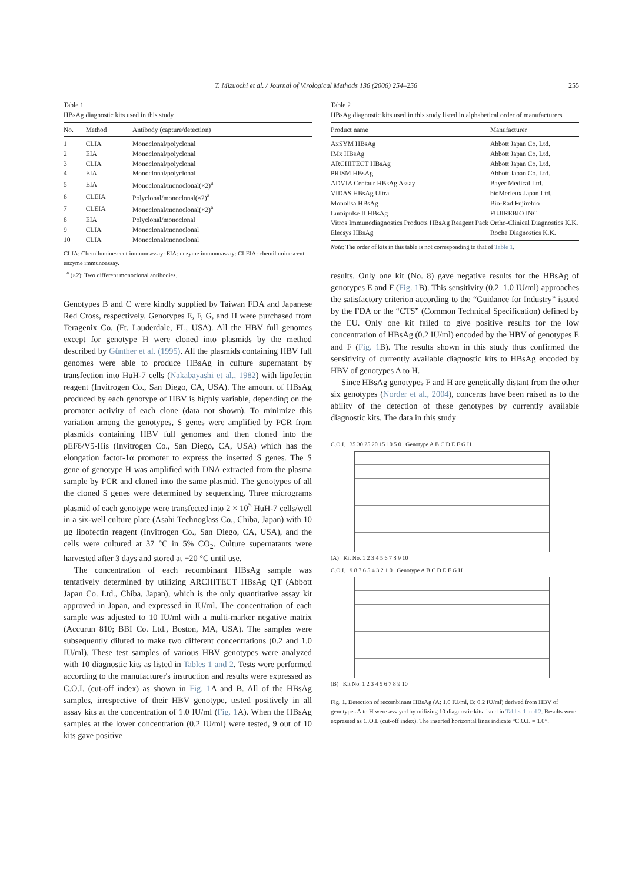T. Mizuochi et al. / Journal of Virological Methods 136 (2006) 254–256 255
Table 1
HBsAg diagnostic kits used in this study
| No. | Method | Antibody (capture/detection) |
| --- | --- | --- |
| 1 | CLIA | Monoclonal/polyclonal |
| 2 | EIA | Monoclonal/polyclonal |
| 3 | CLIA | Monoclonal/polyclonal |
| 4 | EIA | Monoclonal/polyclonal |
| 5 | EIA | Monoclonal/monoclonal(×2)<sup>a</sup> |
| 6 | CLEIA | Polyclonal/monoclonal(×2)<sup>a</sup> |
| 7 | CLEIA | Monoclonal/monoclonal(×2)<sup>a</sup> |
| 8 | EIA | Polyclonal/monoclonal |
| 9 | CLIA | Monoclonal/monoclonal |
| 10 | CLIA | Monoclonal/monoclonal |
CLIA: Chemiluminescent immunoassay: EIA: enzyme immunoassay: CLEIA: chemiluminescent enzyme immunoassay.
<sup>a</sup> (×2): Two different monoclonal antibodies.
Genotypes B and C were kindly supplied by Taiwan FDA and Japanese Red Cross, respectively. Genotypes E, F, G, and H were purchased from Teragenix Co. (Ft. Lauderdale, FL, USA). All the HBV full genomes except for genotype H were cloned into plasmids by the method described by Günther et al. (1995). All the plasmids containing HBV full genomes were able to produce HBsAg in culture supernatant by transfection into HuH-7 cells (Nakabayashi et al., 1982) with lipofectin reagent (Invitrogen Co., San Diego, CA, USA). The amount of HBsAg produced by each genotype of HBV is highly variable, depending on the promoter activity of each clone (data not shown). To minimize this variation among the genotypes, S genes were amplified by PCR from plasmids containing HBV full genomes and then cloned into the pEF6/V5-His (Invitrogen Co., San Diego, CA, USA) which has the elongation factor-1α promoter to express the inserted S genes. The S gene of genotype H was amplified with DNA extracted from the plasma sample by PCR and cloned into the same plasmid. The genotypes of all the cloned S genes were determined by sequencing. Three micrograms plasmid of each genotype were transfected into 2 × 10<sup>5</sup> HuH-7 cells/well in a six-well culture plate (Asahi Technoglass Co., Chiba, Japan) with 10 µg lipofectin reagent (Invitrogen Co., San Diego, CA, USA), and the cells were cultured at 37 °C in 5% CO<sub>2</sub>. Culture supernatants were harvested after 3 days and stored at −20 °C until use.
The concentration of each recombinant HBsAg sample was tentatively determined by utilizing ARCHITECT HBsAg QT (Abbott Japan Co. Ltd., Chiba, Japan), which is the only quantitative assay kit approved in Japan, and expressed in IU/ml. The concentration of each sample was adjusted to 10 IU/ml with a multi-marker negative matrix (Accurun 810; BBI Co. Ltd., Boston, MA, USA). The samples were subsequently diluted to make two different concentrations (0.2 and 1.0 IU/ml). These test samples of various HBV genotypes were analyzed with 10 diagnostic kits as listed in Tables 1 and 2. Tests were performed according to the manufacturer's instruction and results were expressed as C.O.I. (cut-off index) as shown in Fig. 1 A and B. All of the HBsAg samples, irrespective of their HBV genotype, tested positively in all assay kits at the concentration of 1.0 IU/ml (Fig. 1 A). When the HBsAg samples at the lower concentration (0.2 IU/ml) were tested, 9 out of 10 kits gave positive
Table 2
HBsAg diagnostic kits used in this study listed in alphabetical order of manufacturers
| Product name | Manufacturer |
| --- | --- |
| AxSYM HBsAg | Abbott Japan Co. Ltd. |
| IMx HBsAg | Abbott Japan Co. Ltd. |
| ARCHITECT HBsAg | Abbott Japan Co. Ltd. |
| PRISM HBsAg | Abbott Japan Co. Ltd. |
| ADVIA Centaur HBsAg Assay | Bayer Medical Ltd. |
| VIDAS HBsAg Ultra | bioMerieux Japan Ltd. |
| Monolisa HBsAg | Bio-Rad Fujirebio |
| Lumipulse II HBsAg | FUJIREBIO INC. |
| Vitros Immunodiagnostics Products HBsAg Reagent Pack | Ortho-Clinical Diagnostics K.K. |
| Elecsys HBsAg | Roche Diagnostics K.K. |
Note: The order of kits in this table is not corresponding to that of Table 1.
results. Only one kit (No. 8) gave negative results for the HBsAg of genotypes E and F (Fig. 1 B). This sensitivity (0.2–1.0 IU/ml) approaches the satisfactory criterion according to the “Guidance for Industry” issued by the FDA or the “CTS” (Common Technical Specification) defined by the EU. Only one kit failed to give positive results for the low concentration of HBsAg (0.2 IU/ml) encoded by the HBV of genotypes E and F (Fig. 1 B). The results shown in this study thus confirmed the sensitivity of currently available diagnostic kits to HBsAg encoded by HBV of genotypes A to H.
Since HBsAg genotypes F and H are genetically distant from the other six genotypes (Norder et al., 2004), concerns have been raised as to the ability of the detection of these genotypes by currently available diagnostic kits. The data in this study
C.O.I. 35 30 25 20 15 10 5 0 Genotype A B C D E F G H
(A) Kit No. 1 2 3 4 5 6 7 8 9 10
C.O.I. 9 8 7 6 5 4 3 2 1 0 Genotype A B C D E F G H
(B) Kit No. 1 2 3 4 5 6 7 8 9 10
Fig. 1. Detection of recombinant HBsAg (A: 1.0 IU/ml, B: 0.2 IU/ml) derived from HBV of genotypes A to H were assayed by utilizing 10 diagnostic kits listed in Tables 1 and 2. Results were expressed as C.O.I. (cut-off index). The inserted horizontal lines indicate “C.O.I. = 1.0”.